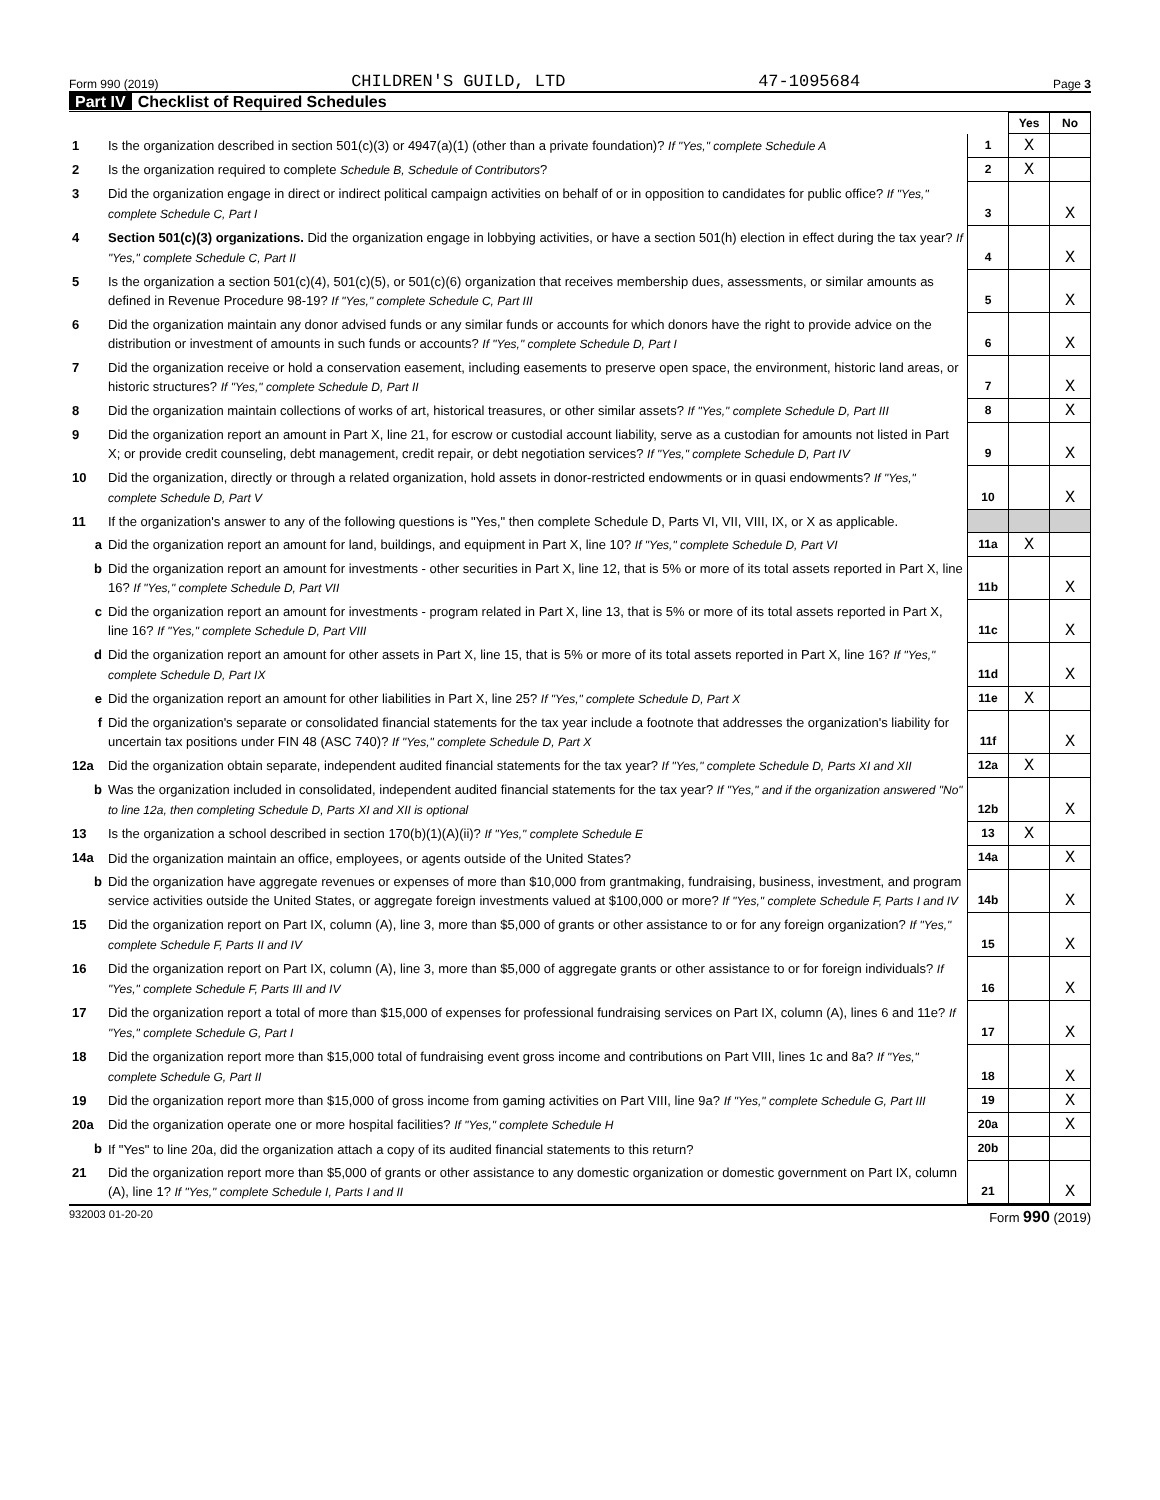Form 990 (2019) CHILDREN'S GUILD, LTD 47-1095684 Page 3
Part IV Checklist of Required Schedules
| | | | Yes | No |
| 1 | Is the organization described in section 501(c)(3) or 4947(a)(1) (other than a private foundation)? If "Yes," complete Schedule A | 1 | X | |
| 2 | Is the organization required to complete Schedule B, Schedule of Contributors ? | 2 | X | |
| 3 | Did the organization engage in direct or indirect political campaign activities on behalf of or in opposition to candidates for public office? If "Yes," complete Schedule C, Part I | 3 | | X |
| 4 | Section 501(c)(3) organizations. Did the organization engage in lobbying activities, or have a section 501(h) election in effect during the tax year? If "Yes," complete Schedule C, Part II | 4 | | X |
| 5 | Is the organization a section 501(c)(4), 501(c)(5), or 501(c)(6) organization that receives membership dues, assessments, or similar amounts as defined in Revenue Procedure 98-19? If "Yes," complete Schedule C, Part III | 5 | | X |
| 6 | Did the organization maintain any donor advised funds or any similar funds or accounts for which donors have the right to provide advice on the distribution or investment of amounts in such funds or accounts? If "Yes," complete Schedule D, Part I | 6 | | X |
| 7 | Did the organization receive or hold a conservation easement, including easements to preserve open space, the environment, historic land areas, or historic structures? If "Yes," complete Schedule D, Part II | 7 | | X |
| 8 | Did the organization maintain collections of works of art, historical treasures, or other similar assets? If "Yes," complete Schedule D, Part III | 8 | | X |
| 9 | Did the organization report an amount in Part X, line 21, for escrow or custodial account liability, serve as a custodian for amounts not listed in Part X; or provide credit counseling, debt management, credit repair, or debt negotiation services? If "Yes," complete Schedule D, Part IV | 9 | | X |
| 10 | Did the organization, directly or through a related organization, hold assets in donor-restricted endowments or in quasi endowments? If "Yes," complete Schedule D, Part V | 10 | | X |
| 11 | If the organization's answer to any of the following questions is "Yes," then complete Schedule D, Parts VI, VII, VIII, IX, or X as applicable. | | | |
| a | Did the organization report an amount for land, buildings, and equipment in Part X, line 10? If "Yes," complete Schedule D, Part VI | 11a | X | |
| b | Did the organization report an amount for investments - other securities in Part X, line 12, that is 5% or more of its total assets reported in Part X, line 16? If "Yes," complete Schedule D, Part VII | 11b | | X |
| c | Did the organization report an amount for investments - program related in Part X, line 13, that is 5% or more of its total assets reported in Part X, line 16? If "Yes," complete Schedule D, Part VIII | 11c | | X |
| d | Did the organization report an amount for other assets in Part X, line 15, that is 5% or more of its total assets reported in Part X, line 16? If "Yes," complete Schedule D, Part IX | 11d | | X |
| e | Did the organization report an amount for other liabilities in Part X, line 25? If "Yes," complete Schedule D, Part X | 11e | X | |
| f | Did the organization's separate or consolidated financial statements for the tax year include a footnote that addresses the organization's liability for uncertain tax positions under FIN 48 (ASC 740)? If "Yes," complete Schedule D, Part X | 11f | | X |
| 12a | Did the organization obtain separate, independent audited financial statements for the tax year? If "Yes," complete Schedule D, Parts XI and XII | 12a | X | |
| b | Was the organization included in consolidated, independent audited financial statements for the tax year? If "Yes," and if the organization answered "No" to line 12a, then completing Schedule D, Parts XI and XII is optional | 12b | | X |
| 13 | Is the organization a school described in section 170(b)(1)(A)(ii)? If "Yes," complete Schedule E | 13 | X | |
| 14a | Did the organization maintain an office, employees, or agents outside of the United States? | 14a | | X |
| b | Did the organization have aggregate revenues or expenses of more than $10,000 from grantmaking, fundraising, business, investment, and program service activities outside the United States, or aggregate foreign investments valued at $100,000 or more? If "Yes," complete Schedule F, Parts I and IV | 14b | | X |
| 15 | Did the organization report on Part IX, column (A), line 3, more than $5,000 of grants or other assistance to or for any foreign organization? If "Yes," complete Schedule F, Parts II and IV | 15 | | X |
| 16 | Did the organization report on Part IX, column (A), line 3, more than $5,000 of aggregate grants or other assistance to or for foreign individuals? If "Yes," complete Schedule F, Parts III and IV | 16 | | X |
| 17 | Did the organization report a total of more than $15,000 of expenses for professional fundraising services on Part IX, column (A), lines 6 and 11e? If "Yes," complete Schedule G, Part I | 17 | | X |
| 18 | Did the organization report more than $15,000 total of fundraising event gross income and contributions on Part VIII, lines 1c and 8a? If "Yes," complete Schedule G, Part II | 18 | | X |
| 19 | Did the organization report more than $15,000 of gross income from gaming activities on Part VIII, line 9a? If "Yes," complete Schedule G, Part III | 19 | | X |
| 20a | Did the organization operate one or more hospital facilities? If "Yes," complete Schedule H | 20a | | X |
| b | If "Yes" to line 20a, did the organization attach a copy of its audited financial statements to this return? | 20b | | |
| 21 | Did the organization report more than $5,000 of grants or other assistance to any domestic organization or domestic government on Part IX, column (A), line 1? If "Yes," complete Schedule I, Parts I and II | 21 | | X |
932003 01-20-20 Form 990 (2019)